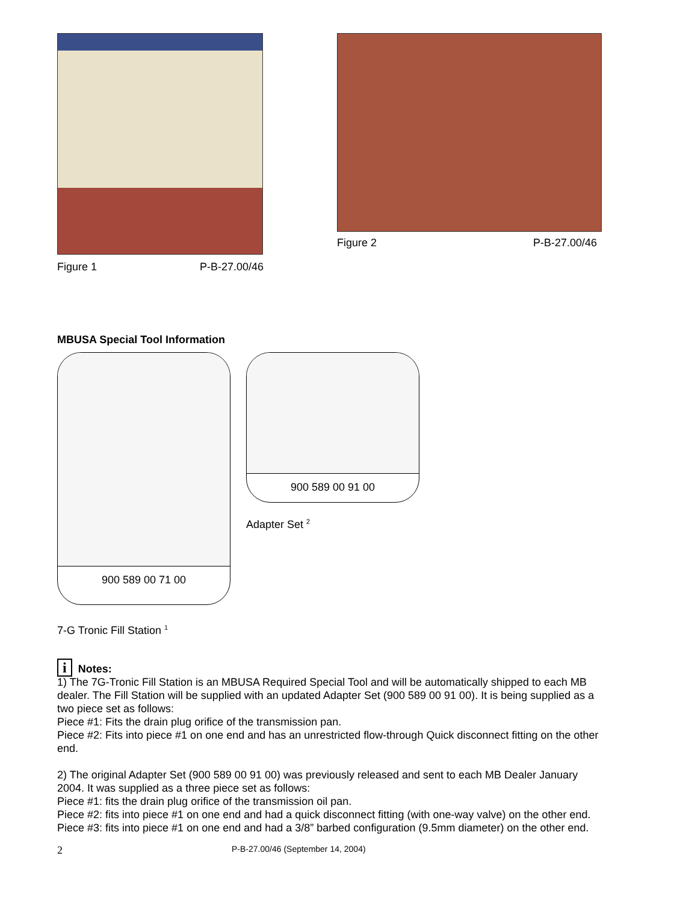Figure 1 P-B-27.00/46 Figure 2 P-B-27.00/46
MBUSA Special Tool Information
900 589 00 71 00
900 589 00 91 00
Adapter Set <sup>2</sup>
7-G Tronic Fill Station <sup>1</sup>
i Notes:
1) The 7G-Tronic Fill Station is an MBUSA Required Special Tool and will be automatically shipped to each MB dealer. The Fill Station will be supplied with an updated Adapter Set (900 589 00 91 00). It is being supplied as a two piece set as follows:
Piece #1: Fits the drain plug orifice of the transmission pan.
Piece #2: Fits into piece #1 on one end and has an unrestricted flow-through Quick disconnect fitting on the other end.
2) The original Adapter Set (900 589 00 91 00) was previously released and sent to each MB Dealer January 2004. It was supplied as a three piece set as follows:
Piece #1: fits the drain plug orifice of the transmission oil pan.
Piece #2: fits into piece #1 on one end and had a quick disconnect fitting (with one-way valve) on the other end.
Piece #3: fits into piece #1 on one end and had a 3/8” barbed configuration (9.5mm diameter) on the other end.
2 P-B-27.00/46 (September 14, 2004)